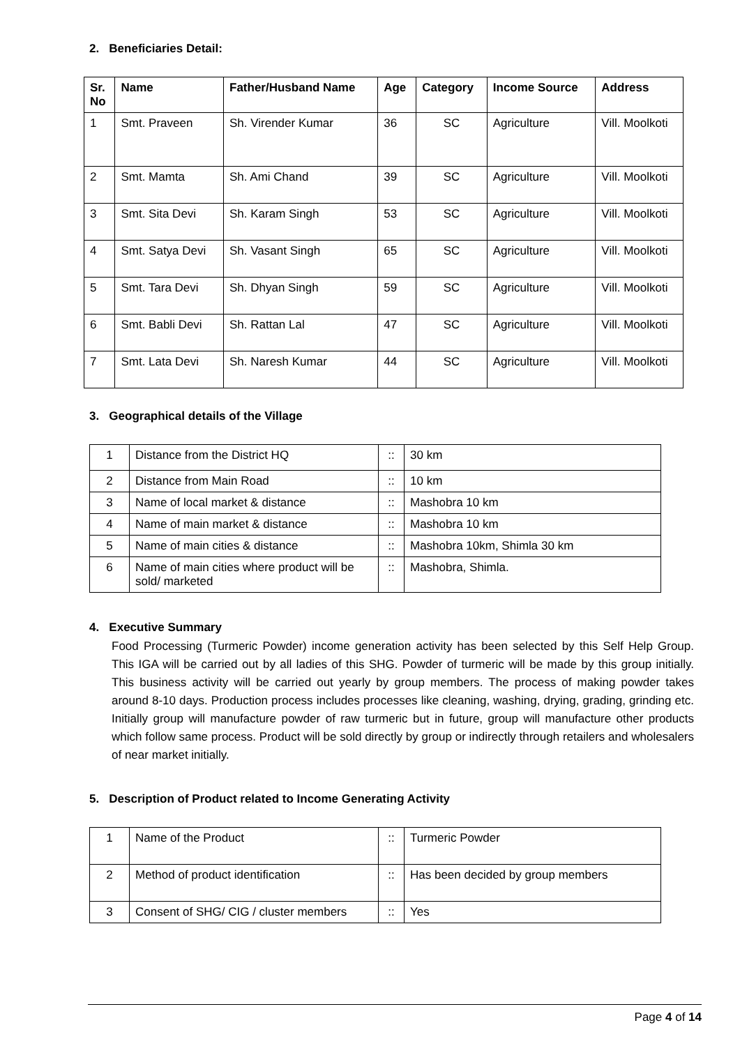2. Beneficiaries Detail:
| Sr. No | Name | Father/Husband Name | Age | Category | Income Source | Address |
| --- | --- | --- | --- | --- | --- | --- |
| 1 | Smt. Praveen | Sh. Virender Kumar | 36 | SC | Agriculture | Vill. Moolkoti |
| 2 | Smt. Mamta | Sh. Ami Chand | 39 | SC | Agriculture | Vill. Moolkoti |
| 3 | Smt. Sita Devi | Sh. Karam Singh | 53 | SC | Agriculture | Vill. Moolkoti |
| 4 | Smt. Satya Devi | Sh. Vasant Singh | 65 | SC | Agriculture | Vill. Moolkoti |
| 5 | Smt. Tara Devi | Sh. Dhyan Singh | 59 | SC | Agriculture | Vill. Moolkoti |
| 6 | Smt. Babli Devi | Sh. Rattan Lal | 47 | SC | Agriculture | Vill. Moolkoti |
| 7 | Smt. Lata Devi | Sh. Naresh Kumar | 44 | SC | Agriculture | Vill. Moolkoti |
3. Geographical details of the Village
| 1 | Distance from the District HQ | :: | 30 km |
| 2 | Distance from Main Road | :: | 10 km |
| 3 | Name of local market & distance | :: | Mashobra 10 km |
| 4 | Name of main market & distance | :: | Mashobra 10 km |
| 5 | Name of main cities & distance | :: | Mashobra 10km, Shimla 30 km |
| 6 | Name of main cities where product will be sold/ marketed | :: | Mashobra, Shimla. |
4. Executive Summary
Food Processing (Turmeric Powder) income generation activity has been selected by this Self Help Group. This IGA will be carried out by all ladies of this SHG. Powder of turmeric will be made by this group initially. This business activity will be carried out yearly by group members. The process of making powder takes around 8-10 days. Production process includes processes like cleaning, washing, drying, grading, grinding etc. Initially group will manufacture powder of raw turmeric but in future, group will manufacture other products which follow same process. Product will be sold directly by group or indirectly through retailers and wholesalers of near market initially.
5. Description of Product related to Income Generating Activity
| 1 | Name of the Product | :: | Turmeric Powder |
| 2 | Method of product identification | :: | Has been decided by group members |
| 3 | Consent of SHG/ CIG / cluster members | :: | Yes |
Page 4 of 14